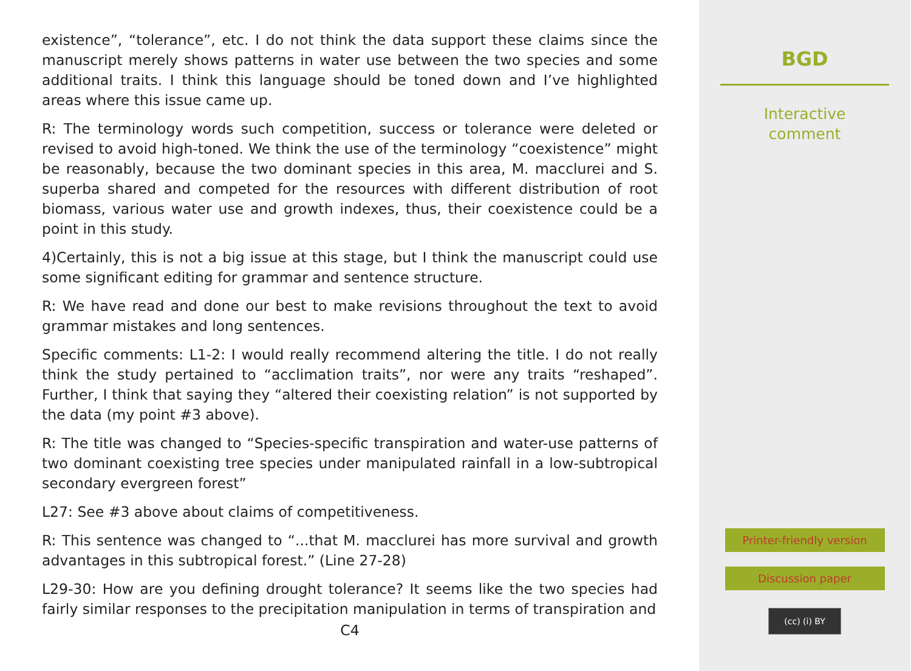existence”, “tolerance”, etc. I do not think the data support these claims since the manuscript merely shows patterns in water use between the two species and some additional traits. I think this language should be toned down and I’ve highlighted areas where this issue came up.
R: The terminology words such competition, success or tolerance were deleted or revised to avoid high-toned. We think the use of the terminology “coexistence” might be reasonably, because the two dominant species in this area, M. macclurei and S. superba shared and competed for the resources with different distribution of root biomass, various water use and growth indexes, thus, their coexistence could be a point in this study.
4)Certainly, this is not a big issue at this stage, but I think the manuscript could use some significant editing for grammar and sentence structure.
R: We have read and done our best to make revisions throughout the text to avoid grammar mistakes and long sentences.
Specific comments: L1-2: I would really recommend altering the title. I do not really think the study pertained to “acclimation traits”, nor were any traits “reshaped”. Further, I think that saying they “altered their coexisting relation” is not supported by the data (my point #3 above).
R: The title was changed to “Species-specific transpiration and water-use patterns of two dominant coexisting tree species under manipulated rainfall in a low-subtropical secondary evergreen forest”
L27: See #3 above about claims of competitiveness.
R: This sentence was changed to “...that M. macclurei has more survival and growth advantages in this subtropical forest.” (Line 27-28)
L29-30: How are you defining drought tolerance? It seems like the two species had fairly similar responses to the precipitation manipulation in terms of transpiration and
C4
BGD
Interactive
comment
Printer-friendly version
Discussion paper
(cc) (i) BY